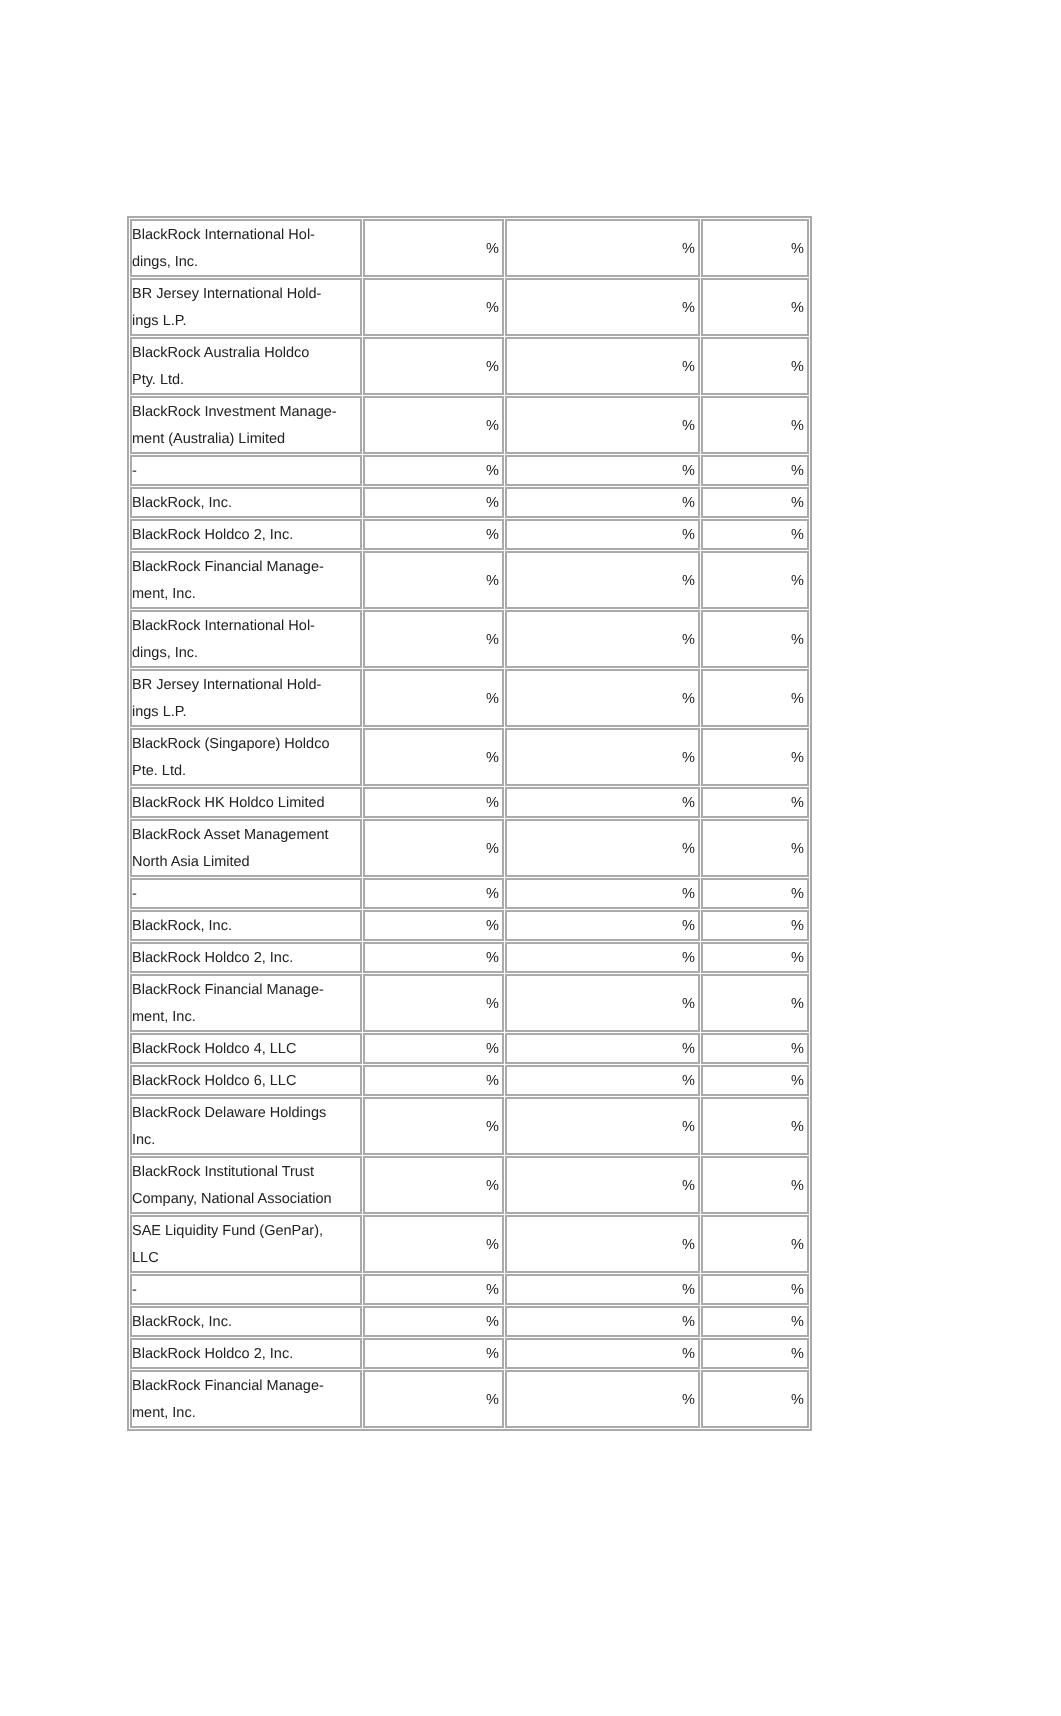| BlackRock International Hol- dings, Inc. | % | % | % |
| BR Jersey International Hold- ings L.P. | % | % | % |
| BlackRock Australia Holdco Pty. Ltd. | % | % | % |
| BlackRock Investment Manage- ment (Australia) Limited | % | % | % |
| - | % | % | % |
| BlackRock, Inc. | % | % | % |
| BlackRock Holdco 2, Inc. | % | % | % |
| BlackRock Financial Manage- ment, Inc. | % | % | % |
| BlackRock International Hol- dings, Inc. | % | % | % |
| BR Jersey International Hold- ings L.P. | % | % | % |
| BlackRock (Singapore) Holdco Pte. Ltd. | % | % | % |
| BlackRock HK Holdco Limited | % | % | % |
| BlackRock Asset Management North Asia Limited | % | % | % |
| - | % | % | % |
| BlackRock, Inc. | % | % | % |
| BlackRock Holdco 2, Inc. | % | % | % |
| BlackRock Financial Manage- ment, Inc. | % | % | % |
| BlackRock Holdco 4, LLC | % | % | % |
| BlackRock Holdco 6, LLC | % | % | % |
| BlackRock Delaware Holdings Inc. | % | % | % |
| BlackRock Institutional Trust Company, National Association | % | % | % |
| SAE Liquidity Fund (GenPar), LLC | % | % | % |
| - | % | % | % |
| BlackRock, Inc. | % | % | % |
| BlackRock Holdco 2, Inc. | % | % | % |
| BlackRock Financial Manage- ment, Inc. | % | % | % |